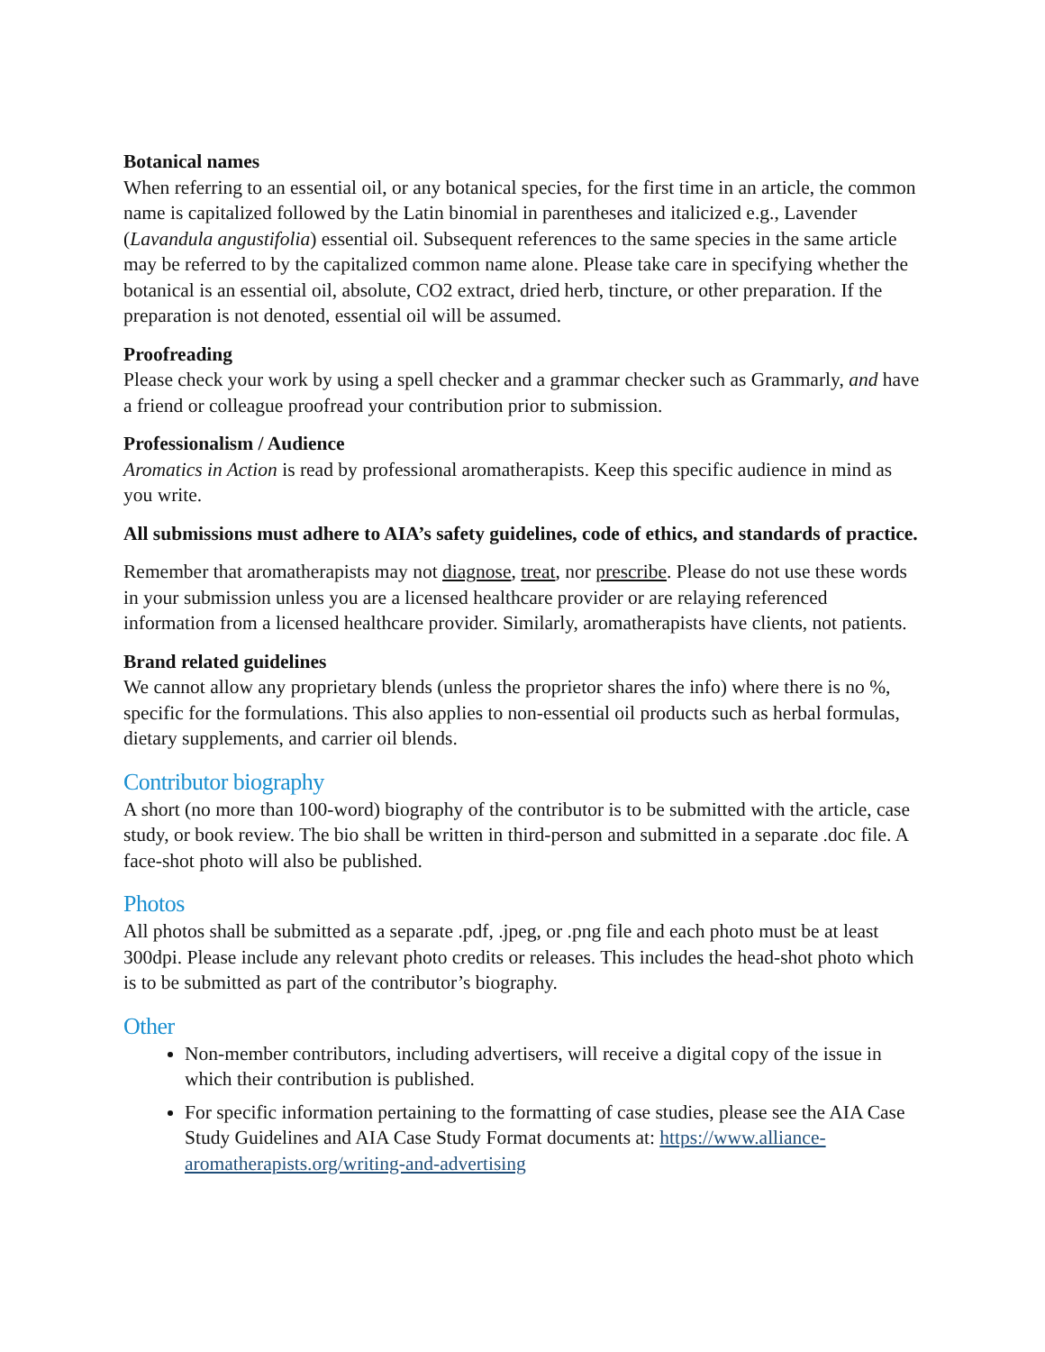Botanical names
When referring to an essential oil, or any botanical species, for the first time in an article, the common name is capitalized followed by the Latin binomial in parentheses and italicized e.g., Lavender (Lavandula angustifolia) essential oil. Subsequent references to the same species in the same article may be referred to by the capitalized common name alone. Please take care in specifying whether the botanical is an essential oil, absolute, CO2 extract, dried herb, tincture, or other preparation. If the preparation is not denoted, essential oil will be assumed.
Proofreading
Please check your work by using a spell checker and a grammar checker such as Grammarly, and have a friend or colleague proofread your contribution prior to submission.
Professionalism / Audience
Aromatics in Action is read by professional aromatherapists. Keep this specific audience in mind as you write.
All submissions must adhere to AIA’s safety guidelines, code of ethics, and standards of practice.
Remember that aromatherapists may not diagnose, treat, nor prescribe. Please do not use these words in your submission unless you are a licensed healthcare provider or are relaying referenced information from a licensed healthcare provider. Similarly, aromatherapists have clients, not patients.
Brand related guidelines
We cannot allow any proprietary blends (unless the proprietor shares the info) where there is no %, specific for the formulations. This also applies to non-essential oil products such as herbal formulas, dietary supplements, and carrier oil blends.
Contributor biography
A short (no more than 100-word) biography of the contributor is to be submitted with the article, case study, or book review. The bio shall be written in third-person and submitted in a separate .doc file. A face-shot photo will also be published.
Photos
All photos shall be submitted as a separate .pdf, .jpeg, or .png file and each photo must be at least 300dpi. Please include any relevant photo credits or releases. This includes the head-shot photo which is to be submitted as part of the contributor’s biography.
Other
Non-member contributors, including advertisers, will receive a digital copy of the issue in which their contribution is published.
For specific information pertaining to the formatting of case studies, please see the AIA Case Study Guidelines and AIA Case Study Format documents at: https://www.alliance-aromatherapists.org/writing-and-advertising